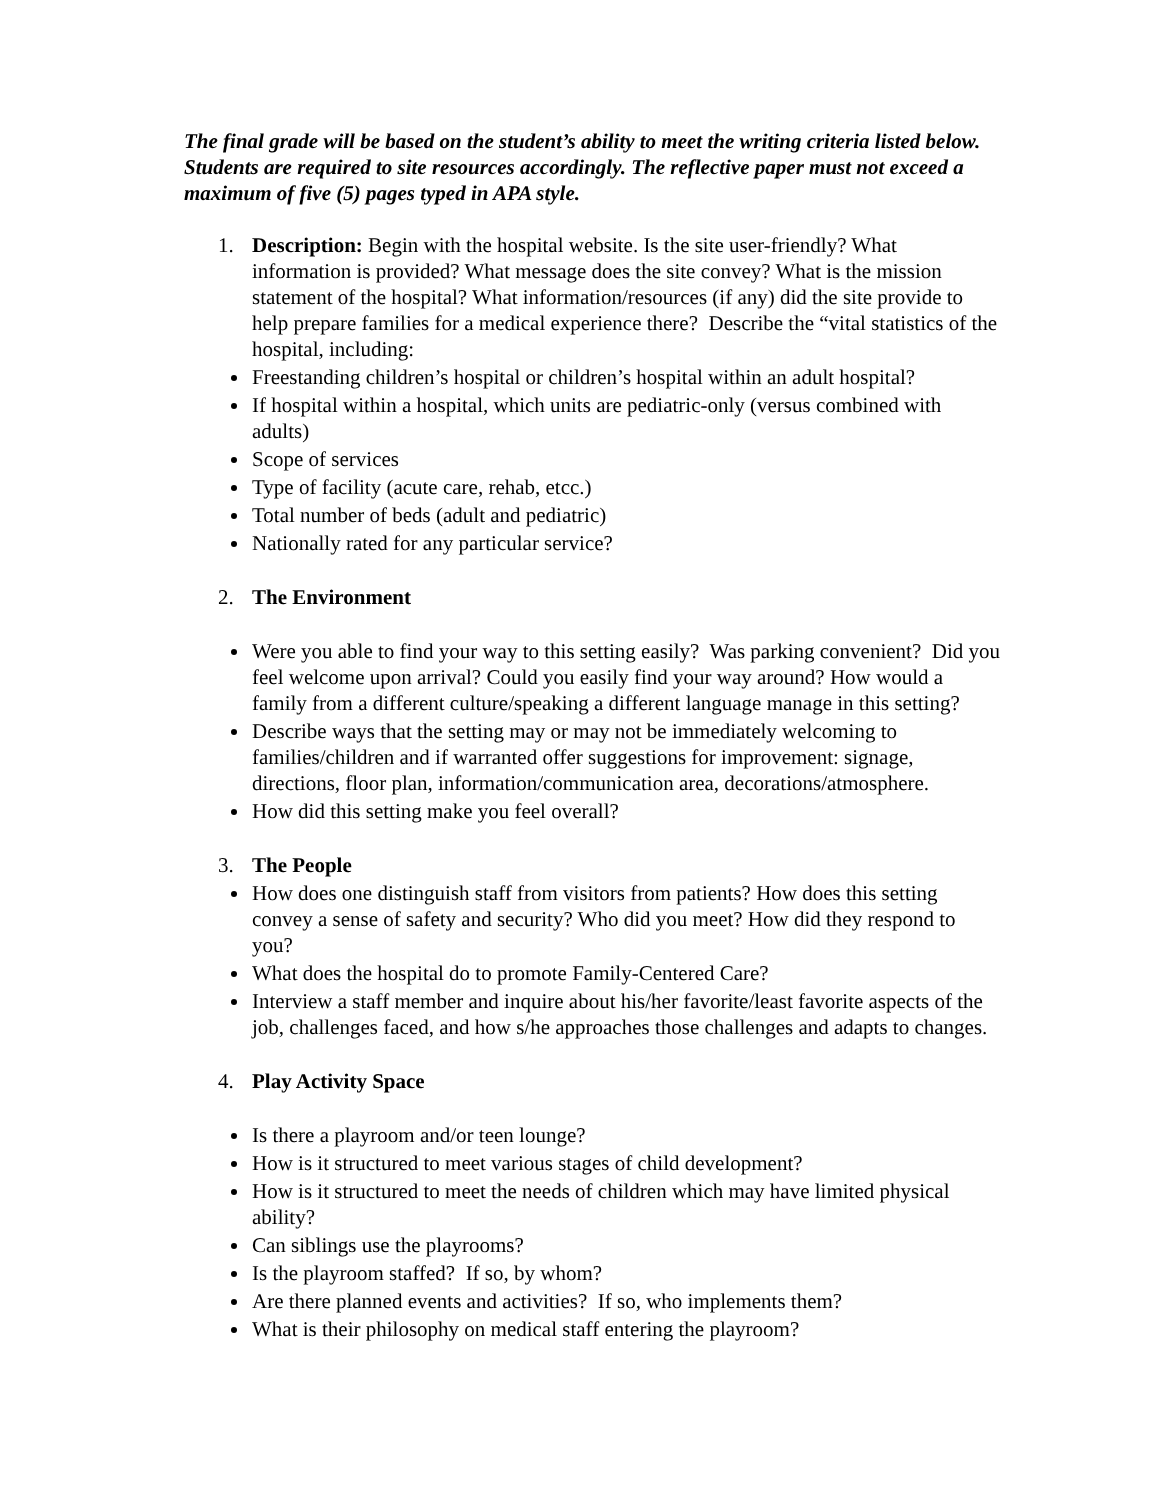The final grade will be based on the student’s ability to meet the writing criteria listed below. Students are required to site resources accordingly. The reflective paper must not exceed a maximum of five (5) pages typed in APA style.
1. Description: Begin with the hospital website. Is the site user-friendly? What information is provided? What message does the site convey? What is the mission statement of the hospital? What information/resources (if any) did the site provide to help prepare families for a medical experience there? Describe the “vital statistics of the hospital, including:
Freestanding children’s hospital or children’s hospital within an adult hospital?
If hospital within a hospital, which units are pediatric-only (versus combined with adults)
Scope of services
Type of facility (acute care, rehab, etcc.)
Total number of beds (adult and pediatric)
Nationally rated for any particular service?
2. The Environment
Were you able to find your way to this setting easily? Was parking convenient? Did you feel welcome upon arrival? Could you easily find your way around? How would a family from a different culture/speaking a different language manage in this setting?
Describe ways that the setting may or may not be immediately welcoming to families/children and if warranted offer suggestions for improvement: signage, directions, floor plan, information/communication area, decorations/atmosphere.
How did this setting make you feel overall?
3. The People
How does one distinguish staff from visitors from patients? How does this setting convey a sense of safety and security? Who did you meet? How did they respond to you?
What does the hospital do to promote Family-Centered Care?
Interview a staff member and inquire about his/her favorite/least favorite aspects of the job, challenges faced, and how s/he approaches those challenges and adapts to changes.
4. Play Activity Space
Is there a playroom and/or teen lounge?
How is it structured to meet various stages of child development?
How is it structured to meet the needs of children which may have limited physical ability?
Can siblings use the playrooms?
Is the playroom staffed? If so, by whom?
Are there planned events and activities? If so, who implements them?
What is their philosophy on medical staff entering the playroom?